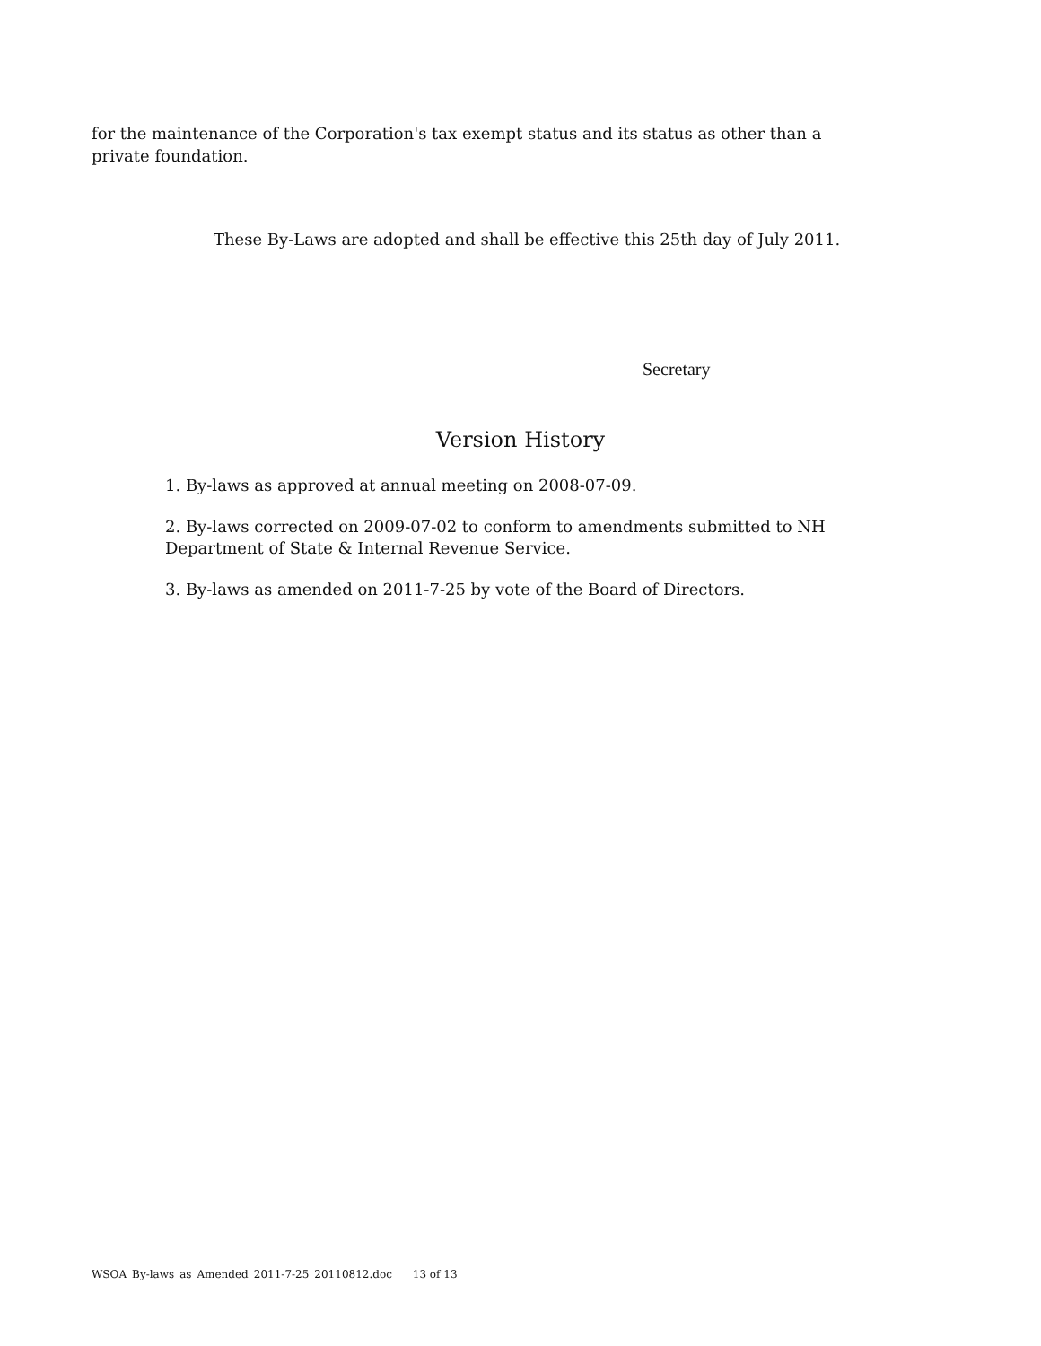for the maintenance of the Corporation's tax exempt status and its status as other than a private foundation.
These By-Laws are adopted and shall be effective this 25th day of July 2011.
Secretary
Version History
1. By-laws as approved at annual meeting on 2008-07-09.
2. By-laws corrected on 2009-07-02 to conform to amendments submitted to NH Department of State & Internal Revenue Service.
3. By-laws as amended on 2011-7-25 by vote of the Board of Directors.
WSOA_By-laws_as_Amended_2011-7-25_20110812.doc 13 of 13